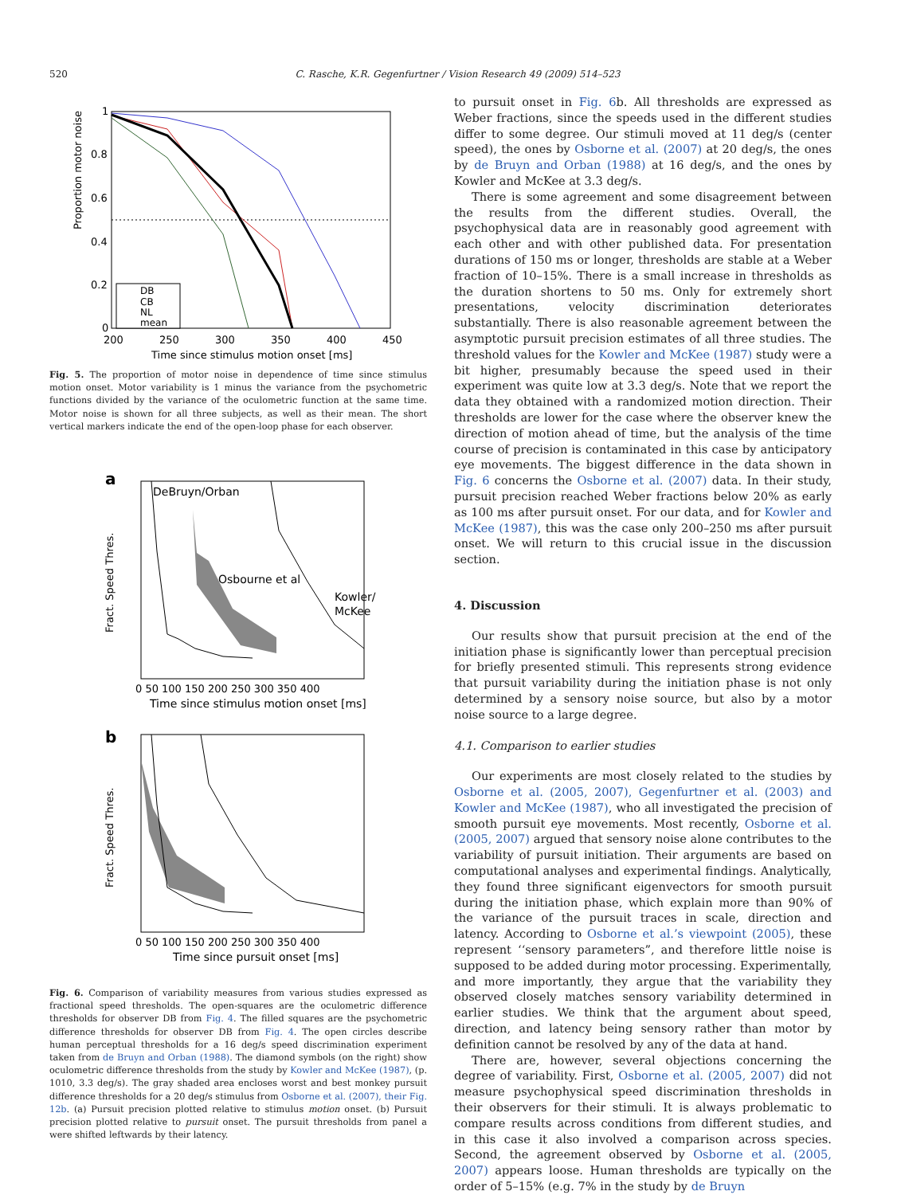520 C. Rasche, K.R. Gegenfurtner / Vision Research 49 (2009) 514–523
Proportion motor noise
1
0.8
0.6
0.4
0.2
0
200
250
300
350
400
450
Time since stimulus motion onset [ms]
DB
CB
NL
mean
Fig. 5. The proportion of motor noise in dependence of time since stimulus motion onset. Motor variability is 1 minus the variance from the psychometric functions divided by the variance of the oculometric function at the same time. Motor noise is shown for all three subjects, as well as their mean. The short vertical markers indicate the end of the open-loop phase for each observer.
a
Fract. Speed Thres.
DeBruyn/Orban
Osbourne et al
Kowler/
McKee
0 50 100 150 200 250 300 350 400
Time since stimulus motion onset [ms]
b
Fract. Speed Thres.
0 50 100 150 200 250 300 350 400
Time since pursuit onset [ms]
Fig. 6. Comparison of variability measures from various studies expressed as fractional speed thresholds. The open-squares are the oculometric difference thresholds for observer DB from Fig. 4. The filled squares are the psychometric difference thresholds for observer DB from Fig. 4. The open circles describe human perceptual thresholds for a 16 deg/s speed discrimination experiment taken from de Bruyn and Orban (1988). The diamond symbols (on the right) show oculometric difference thresholds from the study by Kowler and McKee (1987), (p. 1010, 3.3 deg/s). The gray shaded area encloses worst and best monkey pursuit difference thresholds for a 20 deg/s stimulus from Osborne et al. (2007), their Fig. 12b. (a) Pursuit precision plotted relative to stimulus motion onset. (b) Pursuit precision plotted relative to pursuit onset. The pursuit thresholds from panel a were shifted leftwards by their latency.
to pursuit onset in Fig. 6b. All thresholds are expressed as Weber fractions, since the speeds used in the different studies differ to some degree. Our stimuli moved at 11 deg/s (center speed), the ones by Osborne et al. (2007) at 20 deg/s, the ones by de Bruyn and Orban (1988) at 16 deg/s, and the ones by Kowler and McKee at 3.3 deg/s.
There is some agreement and some disagreement between the results from the different studies. Overall, the psychophysical data are in reasonably good agreement with each other and with other published data. For presentation durations of 150 ms or longer, thresholds are stable at a Weber fraction of 10–15%. There is a small increase in thresholds as the duration shortens to 50 ms. Only for extremely short presentations, velocity discrimination deteriorates substantially. There is also reasonable agreement between the asymptotic pursuit precision estimates of all three studies. The threshold values for the Kowler and McKee (1987) study were a bit higher, presumably because the speed used in their experiment was quite low at 3.3 deg/s. Note that we report the data they obtained with a randomized motion direction. Their thresholds are lower for the case where the observer knew the direction of motion ahead of time, but the analysis of the time course of precision is contaminated in this case by anticipatory eye movements. The biggest difference in the data shown in Fig. 6 concerns the Osborne et al. (2007) data. In their study, pursuit precision reached Weber fractions below 20% as early as 100 ms after pursuit onset. For our data, and for Kowler and McKee (1987), this was the case only 200–250 ms after pursuit onset. We will return to this crucial issue in the discussion section.
4. Discussion
Our results show that pursuit precision at the end of the initiation phase is significantly lower than perceptual precision for briefly presented stimuli. This represents strong evidence that pursuit variability during the initiation phase is not only determined by a sensory noise source, but also by a motor noise source to a large degree.
4.1. Comparison to earlier studies
Our experiments are most closely related to the studies by Osborne et al. (2005, 2007), Gegenfurtner et al. (2003) and Kowler and McKee (1987), who all investigated the precision of smooth pursuit eye movements. Most recently, Osborne et al. (2005, 2007) argued that sensory noise alone contributes to the variability of pursuit initiation. Their arguments are based on computational analyses and experimental findings. Analytically, they found three significant eigenvectors for smooth pursuit during the initiation phase, which explain more than 90% of the variance of the pursuit traces in scale, direction and latency. According to Osborne et al.’s viewpoint (2005), these represent ‘‘sensory parameters”, and therefore little noise is supposed to be added during motor processing. Experimentally, and more importantly, they argue that the variability they observed closely matches sensory variability determined in earlier studies. We think that the argument about speed, direction, and latency being sensory rather than motor by definition cannot be resolved by any of the data at hand.
There are, however, several objections concerning the degree of variability. First, Osborne et al. (2005, 2007) did not measure psychophysical speed discrimination thresholds in their observers for their stimuli. It is always problematic to compare results across conditions from different studies, and in this case it also involved a comparison across species. Second, the agreement observed by Osborne et al. (2005, 2007) appears loose. Human thresholds are typically on the order of 5–15% (e.g. 7% in the study by de Bruyn